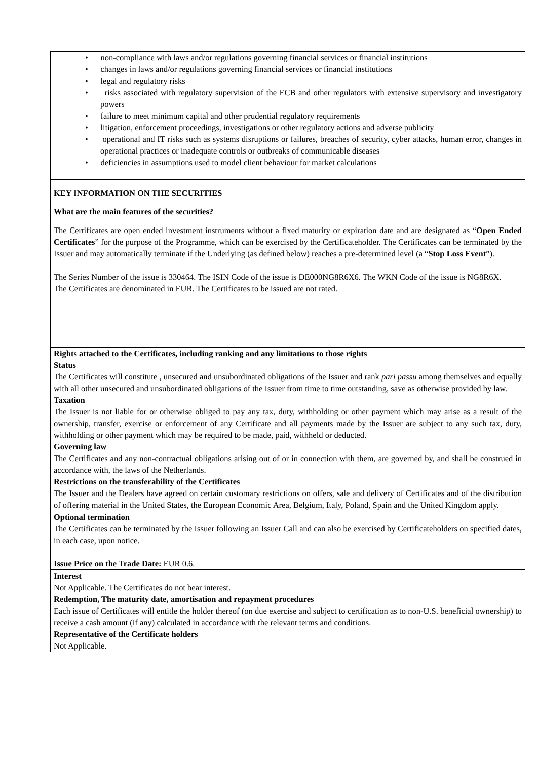| • non-compliance with laws and/or regulations governing financial services or financial institutions • changes in laws and/or regulations governing financial services or financial institutions • legal and regulatory risks • risks associated with regulatory supervision of the ECB and other regulators with extensive supervisory and investigatory powers • failure to meet minimum capital and other prudential regulatory requirements • litigation, enforcement proceedings, investigations or other regulatory actions and adverse publicity • operational and IT risks such as systems disruptions or failures, breaches of security, cyber attacks, human error, changes in operational practices or inadequate controls or outbreaks of communicable diseases • deficiencies in assumptions used to model client behaviour for market calculations |
| KEY INFORMATION ON THE SECURITIES What are the main features of the securities? The Certificates are open ended investment instruments without a fixed maturity or expiration date and are designated as “ Open Ended Certificates ” for the purpose of the Programme, which can be exercised by the Certificateholder. The Certificates can be terminated by the Issuer and may automatically terminate if the Underlying (as defined below) reaches a pre-determined level (a “ Stop Loss Event ”). The Series Number of the issue is 330464. The ISIN Code of the issue is DE000NG8R6X6. The WKN Code of the issue is NG8R6X. The Certificates are denominated in EUR. The Certificates to be issued are not rated. |
| Rights attached to the Certificates, including ranking and any limitations to those rights Status The Certificates will constitute , unsecured and unsubordinated obligations of the Issuer and rank pari passu among themselves and equally with all other unsecured and unsubordinated obligations of the Issuer from time to time outstanding, save as otherwise provided by law. Taxation The Issuer is not liable for or otherwise obliged to pay any tax, duty, withholding or other payment which may arise as a result of the ownership, transfer, exercise or enforcement of any Certificate and all payments made by the Issuer are subject to any such tax, duty, withholding or other payment which may be required to be made, paid, withheld or deducted. Governing law The Certificates and any non-contractual obligations arising out of or in connection with them, are governed by, and shall be construed in accordance with, the laws of the Netherlands. Restrictions on the transferability of the Certificates The Issuer and the Dealers have agreed on certain customary restrictions on offers, sale and delivery of Certificates and of the distribution of offering material in the United States, the European Economic Area, Belgium, Italy, Poland, Spain and the United Kingdom apply. |
| Optional termination The Certificates can be terminated by the Issuer following an Issuer Call and can also be exercised by Certificateholders on specified dates, in each case, upon notice. Issue Price on the Trade Date: EUR 0.6. |
| Interest Not Applicable. The Certificates do not bear interest. Redemption, The maturity date, amortisation and repayment procedures Each issue of Certificates will entitle the holder thereof (on due exercise and subject to certification as to non-U.S. beneficial ownership) to receive a cash amount (if any) calculated in accordance with the relevant terms and conditions. Representative of the Certificate holders Not Applicable. |